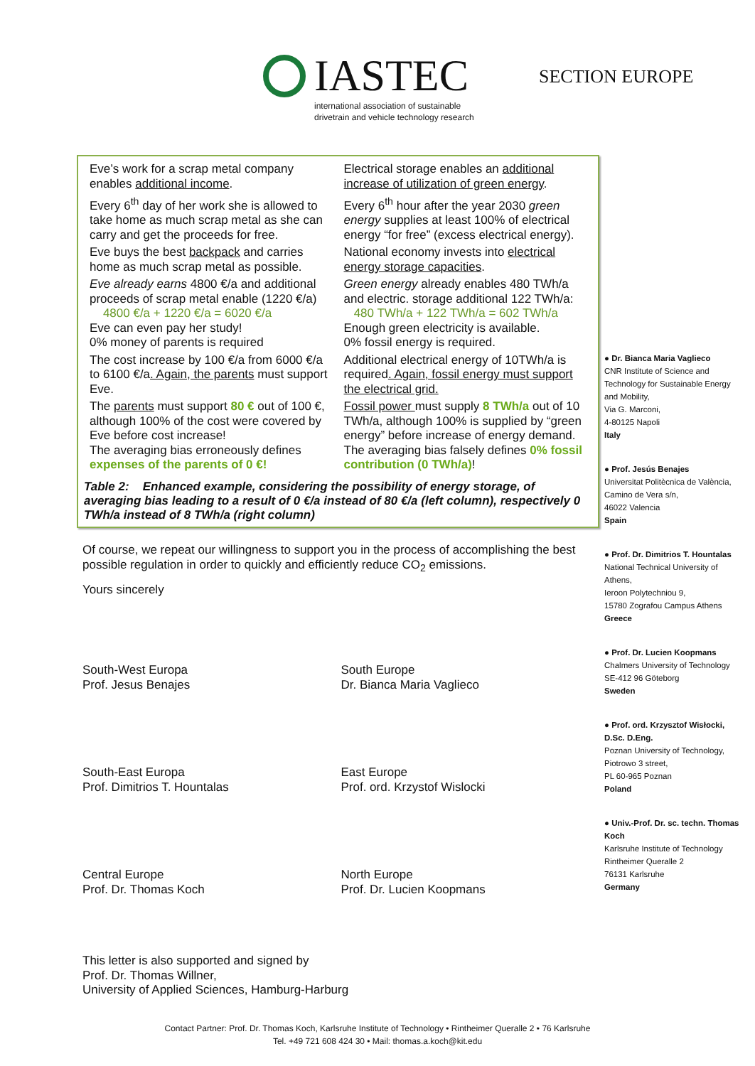IASTEC
international association of sustainable
drivetrain and vehicle technology research
SECTION EUROPE
| Eve’s work for a scrap metal company enables additional income . Every 6<sup>th</sup> day of her work she is allowed to take home as much scrap metal as she can carry and get the proceeds for free. Eve buys the best backpack and carries home as much scrap metal as possible. Eve already earns 4800 €/a and additional proceeds of scrap metal enable (1220 €/a) 4800 €/a + 1220 €/a = 6020 €/a Eve can even pay her study! 0% money of parents is required The cost increase by 100 €/a from 6000 €/a to 6100 €/a . Again, the parents must support Eve. The parents must support 80 € out of 100 €, although 100% of the cost were covered by Eve before cost increase! The averaging bias erroneously defines expenses of the parents of 0 €! | Electrical storage enables an additional increase of utilization of green energy . Every 6<sup>th</sup> hour after the year 2030 green energy supplies at least 100% of electrical energy “for free” (excess electrical energy). National economy invests into electrical energy storage capacities . Green energy already enables 480 TWh/a and electric. storage additional 122 TWh/a: 480 TWh/a + 122 TWh/a = 602 TWh/a Enough green electricity is available. 0% fossil energy is required. Additional electrical energy of 10TWh/a is required . Again, fossil energy must support the electrical grid. Fossil power must supply 8 TWh/a out of 10 TWh/a, although 100% is supplied by “green energy” before increase of energy demand. The averaging bias falsely defines 0% fossil contribution (0 TWh/a) ! |
Table 2: Enhanced example, considering the possibility of energy storage, of averaging bias leading to a result of 0 €/a instead of 80 €/a (left column), respectively 0 TWh/a instead of 8 TWh/a (right column)
Of course, we repeat our willingness to support you in the process of accomplishing the best possible regulation in order to quickly and efficiently reduce CO<sub>2</sub> emissions.
Yours sincerely
South-West Europa
Prof. Jesus Benajes
South Europe
Dr. Bianca Maria Vaglieco
South-East Europa
Prof. Dimitrios T. Hountalas
East Europe
Prof. ord. Krzystof Wislocki
Central Europe
Prof. Dr. Thomas Koch
North Europe
Prof. Dr. Lucien Koopmans
This letter is also supported and signed by
Prof. Dr. Thomas Willner,
University of Applied Sciences, Hamburg-Harburg
● Dr. Bianca Maria Vaglieco
CNR Institute of Science and Technology for Sustainable Energy and Mobility,
Via G. Marconi,
4-80125 Napoli
Italy
● Prof. Jesús Benajes
Universitat Politècnica de València,
Camino de Vera s/n,
46022 Valencia
Spain
● Prof. Dr. Dimitrios T. Hountalas
National Technical University of Athens,
Ieroon Polytechniou 9,
15780 Zografou Campus Athens
Greece
● Prof. Dr. Lucien Koopmans
Chalmers University of Technology
SE-412 96 Göteborg
Sweden
● Prof. ord. Krzysztof Wisłocki, D.Sc. D.Eng.
Poznan University of Technology,
Piotrowo 3 street,
PL 60-965 Poznan
Poland
● Univ.-Prof. Dr. sc. techn. Thomas Koch
Karlsruhe Institute of Technology
Rintheimer Queralle 2
76131 Karlsruhe
Germany
Contact Partner: Prof. Dr. Thomas Koch, Karlsruhe Institute of Technology • Rintheimer Queralle 2 • 76 Karlsruhe
Tel. +49 721 608 424 30 • Mail: thomas.a.koch@kit.edu